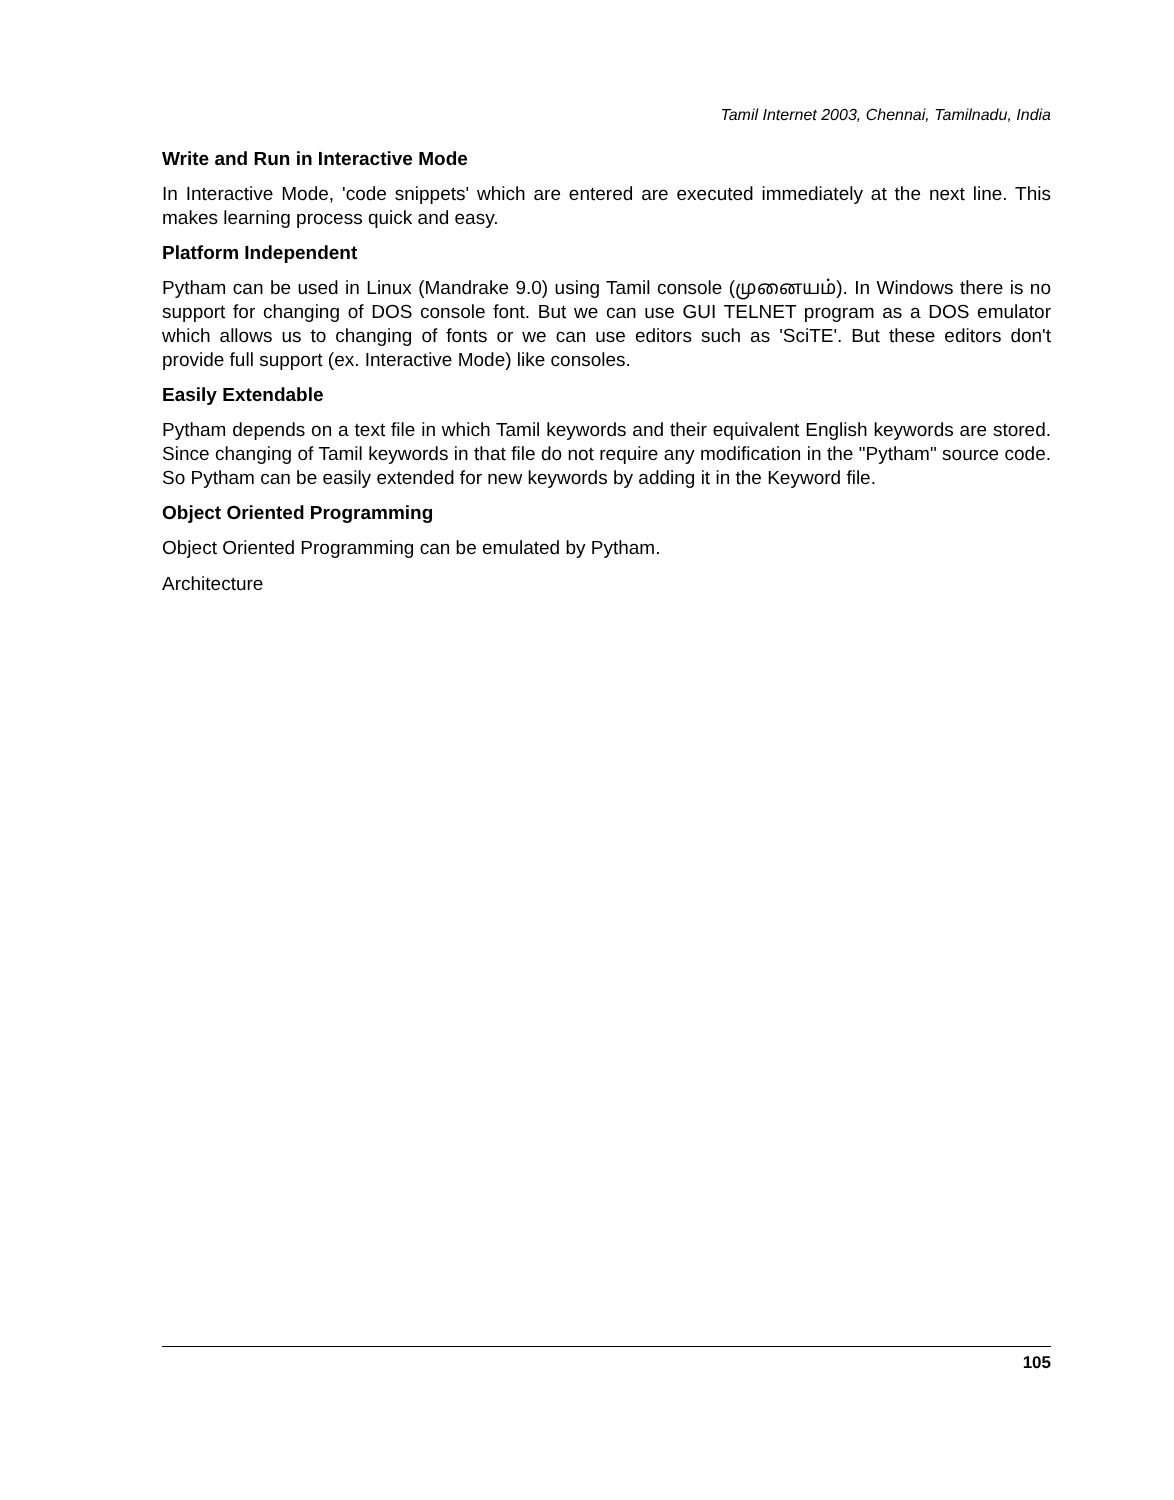Tamil Internet 2003, Chennai, Tamilnadu, India
Write and Run in Interactive Mode
In Interactive Mode, 'code snippets' which are entered are executed immediately at the next line. This makes learning process quick and easy.
Platform Independent
Pytham can be used in Linux (Mandrake 9.0) using Tamil console (முனையம்). In Windows there is no support for changing of DOS console font. But we can use GUI TELNET program as a DOS emulator which allows us to changing of fonts or we can use editors such as 'SciTE'. But these editors don't provide full support (ex. Interactive Mode) like consoles.
Easily Extendable
Pytham depends on a text file in which Tamil keywords and their equivalent English keywords are stored. Since changing of Tamil keywords in that file do not require any modification in the "Pytham" source code. So Pytham can be easily extended for new keywords by adding it in the Keyword file.
Object Oriented Programming
Object Oriented Programming can be emulated by Pytham.
Architecture
105